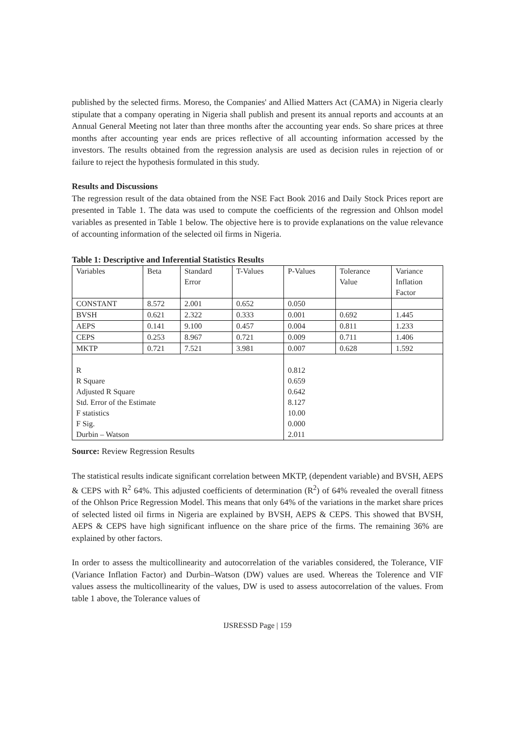published by the selected firms. Moreso, the Companies' and Allied Matters Act (CAMA) in Nigeria clearly stipulate that a company operating in Nigeria shall publish and present its annual reports and accounts at an Annual General Meeting not later than three months after the accounting year ends. So share prices at three months after accounting year ends are prices reflective of all accounting information accessed by the investors. The results obtained from the regression analysis are used as decision rules in rejection of or failure to reject the hypothesis formulated in this study.
Results and Discussions
The regression result of the data obtained from the NSE Fact Book 2016 and Daily Stock Prices report are presented in Table 1. The data was used to compute the coefficients of the regression and Ohlson model variables as presented in Table 1 below. The objective here is to provide explanations on the value relevance of accounting information of the selected oil firms in Nigeria.
Table 1: Descriptive and Inferential Statistics Results
| Variables | Beta | Standard Error | T-Values | P-Values | Tolerance Value | Variance Inflation Factor |
| CONSTANT | 8.572 | 2.001 | 0.652 | 0.050 | | |
| BVSH | 0.621 | 2.322 | 0.333 | 0.001 | 0.692 | 1.445 |
| AEPS | 0.141 | 9.100 | 0.457 | 0.004 | 0.811 | 1.233 |
| CEPS | 0.253 | 8.967 | 0.721 | 0.009 | 0.711 | 1.406 |
| MKTP | 0.721 | 7.521 | 3.981 | 0.007 | 0.628 | 1.592 |
| R R Square Adjusted R Square Std. Error of the Estimate F statistics F Sig. Durbin – Watson | | | | 0.812 0.659 0.642 8.127 10.00 0.000 2.011 | | |
Source: Review Regression Results
The statistical results indicate significant correlation between MKTP, (dependent variable) and BVSH, AEPS & CEPS with R<sup>2</sup> 64%. This adjusted coefficients of determination (R<sup>2</sup>) of 64% revealed the overall fitness of the Ohlson Price Regression Model. This means that only 64% of the variations in the market share prices of selected listed oil firms in Nigeria are explained by BVSH, AEPS & CEPS. This showed that BVSH, AEPS & CEPS have high significant influence on the share price of the firms. The remaining 36% are explained by other factors.
In order to assess the multicollinearity and autocorrelation of the variables considered, the Tolerance, VIF (Variance Inflation Factor) and Durbin–Watson (DW) values are used. Whereas the Tolerence and VIF values assess the multicollinearity of the values, DW is used to assess autocorrelation of the values. From table 1 above, the Tolerance values of
IJSRESSD Page | 159